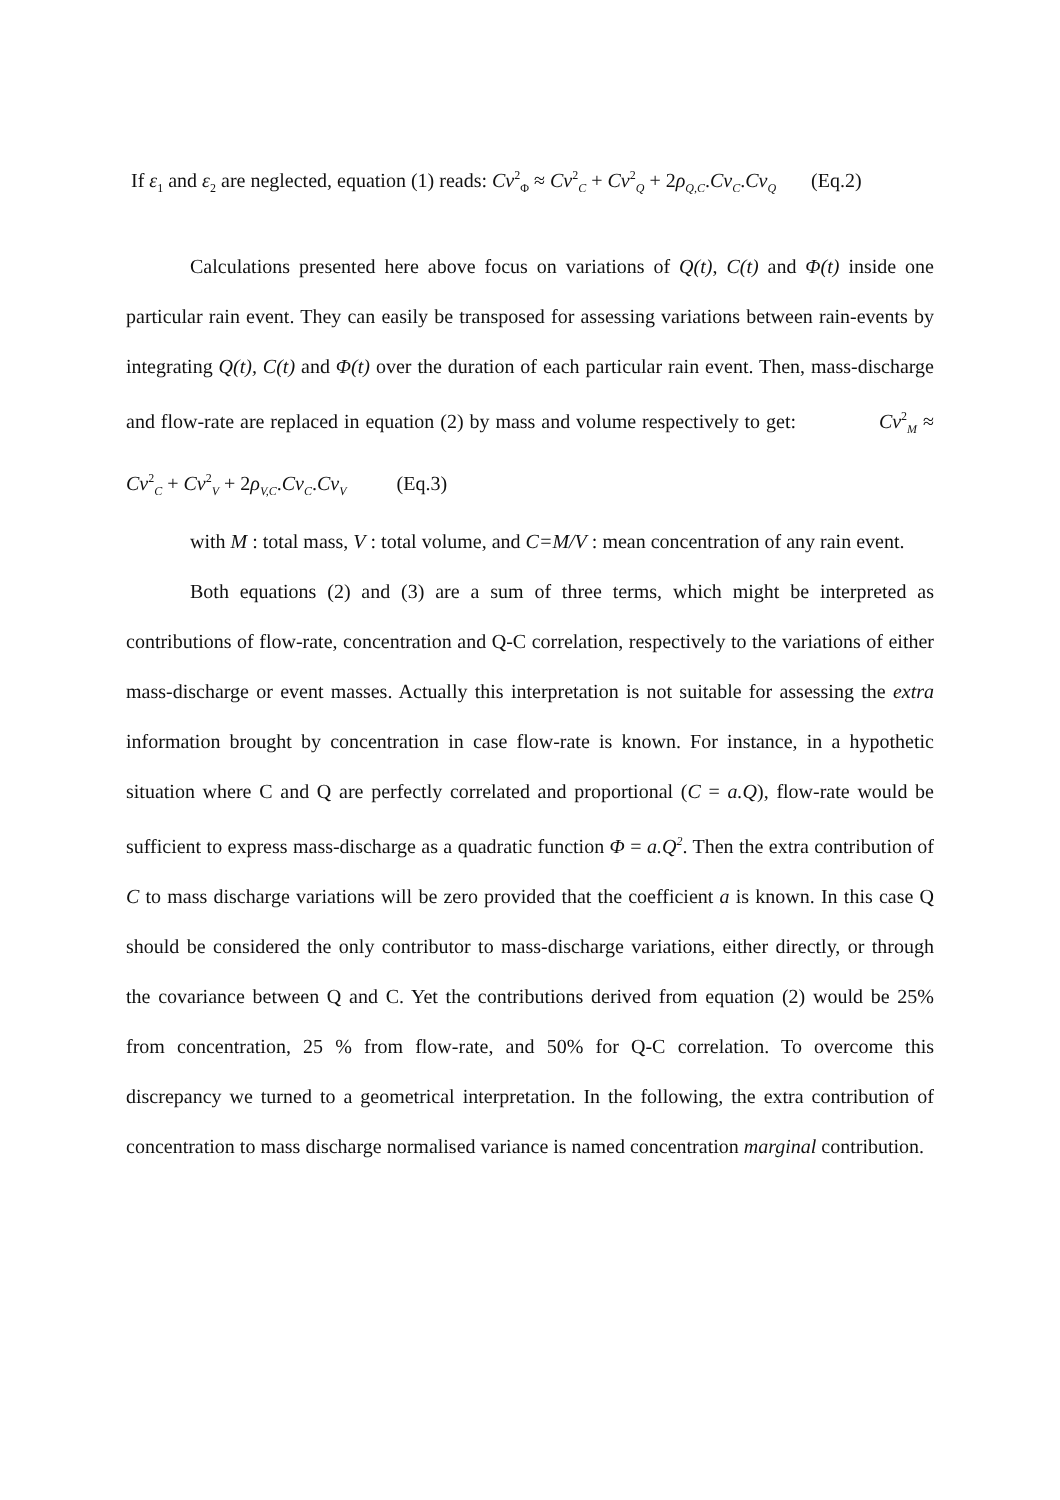If ε<sub>1</sub> and ε<sub>2</sub> are neglected, equation (1) reads: Cv<sup>2</sup><sub>Φ</sub> ≈ Cv<sup>2</sup><sub>C</sub> + Cv<sup>2</sup><sub>Q</sub> + 2ρ<sub>Q,C</sub>.Cv<sub>C</sub>.Cv<sub>Q</sub> (Eq.2)
Calculations presented here above focus on variations of Q(t), C(t) and Φ(t) inside one particular rain event. They can easily be transposed for assessing variations between rain-events by integrating Q(t), C(t) and Φ(t) over the duration of each particular rain event. Then, mass-discharge and flow-rate are replaced in equation (2) by mass and volume respectively to get: Cv<sup>2</sup><sub>M</sub> ≈ Cv<sup>2</sup><sub>C</sub> + Cv<sup>2</sup><sub>V</sub> + 2ρ<sub>V,C</sub>.Cv<sub>C</sub>.Cv<sub>V</sub> (Eq.3)
with M : total mass, V : total volume, and C=M/V : mean concentration of any rain event.
Both equations (2) and (3) are a sum of three terms, which might be interpreted as contributions of flow-rate, concentration and Q-C correlation, respectively to the variations of either mass-discharge or event masses. Actually this interpretation is not suitable for assessing the extra information brought by concentration in case flow-rate is known. For instance, in a hypothetic situation where C and Q are perfectly correlated and proportional (C = a.Q), flow-rate would be sufficient to express mass-discharge as a quadratic function Φ = a.Q<sup>2</sup>. Then the extra contribution of C to mass discharge variations will be zero provided that the coefficient a is known. In this case Q should be considered the only contributor to mass-discharge variations, either directly, or through the covariance between Q and C. Yet the contributions derived from equation (2) would be 25% from concentration, 25 % from flow-rate, and 50% for Q-C correlation. To overcome this discrepancy we turned to a geometrical interpretation. In the following, the extra contribution of concentration to mass discharge normalised variance is named concentration marginal contribution.